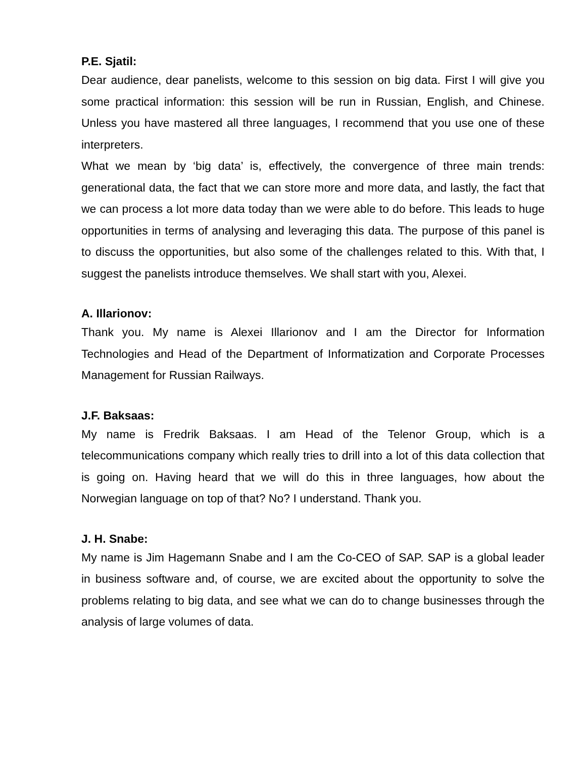P.E. Sjatil:
Dear audience, dear panelists, welcome to this session on big data. First I will give you some practical information: this session will be run in Russian, English, and Chinese. Unless you have mastered all three languages, I recommend that you use one of these interpreters.
What we mean by ‘big data’ is, effectively, the convergence of three main trends: generational data, the fact that we can store more and more data, and lastly, the fact that we can process a lot more data today than we were able to do before. This leads to huge opportunities in terms of analysing and leveraging this data. The purpose of this panel is to discuss the opportunities, but also some of the challenges related to this. With that, I suggest the panelists introduce themselves. We shall start with you, Alexei.
A. Illarionov:
Thank you. My name is Alexei Illarionov and I am the Director for Information Technologies and Head of the Department of Informatization and Corporate Processes Management for Russian Railways.
J.F. Baksaas:
My name is Fredrik Baksaas. I am Head of the Telenor Group, which is a telecommunications company which really tries to drill into a lot of this data collection that is going on. Having heard that we will do this in three languages, how about the Norwegian language on top of that? No? I understand. Thank you.
J. H. Snabe:
My name is Jim Hagemann Snabe and I am the Co-CEO of SAP. SAP is a global leader in business software and, of course, we are excited about the opportunity to solve the problems relating to big data, and see what we can do to change businesses through the analysis of large volumes of data.